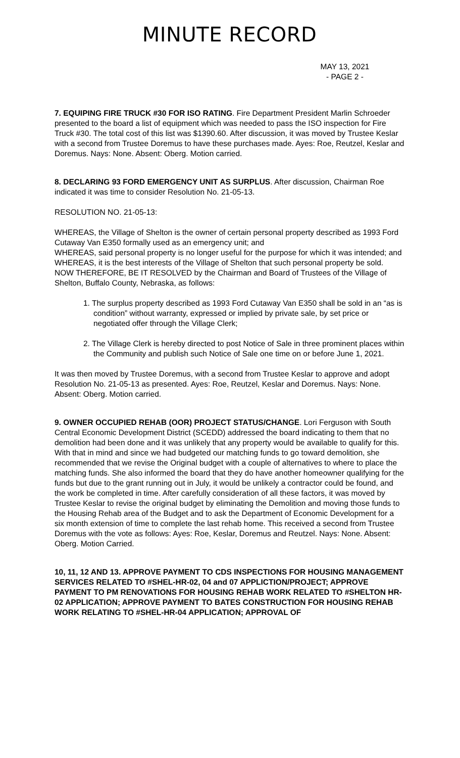MINUTE RECORD
MAY 13, 2021
- PAGE 2 -
7. EQUIPING FIRE TRUCK #30 FOR ISO RATING. Fire Department President Marlin Schroeder presented to the board a list of equipment which was needed to pass the ISO inspection for Fire Truck #30. The total cost of this list was $1390.60. After discussion, it was moved by Trustee Keslar with a second from Trustee Doremus to have these purchases made. Ayes: Roe, Reutzel, Keslar and Doremus. Nays: None. Absent: Oberg. Motion carried.
8. DECLARING 93 FORD EMERGENCY UNIT AS SURPLUS. After discussion, Chairman Roe indicated it was time to consider Resolution No. 21-05-13.
RESOLUTION NO. 21-05-13:
WHEREAS, the Village of Shelton is the owner of certain personal property described as 1993 Ford Cutaway Van E350 formally used as an emergency unit; and
WHEREAS, said personal property is no longer useful for the purpose for which it was intended; and
WHEREAS, it is the best interests of the Village of Shelton that such personal property be sold.
NOW THEREFORE, BE IT RESOLVED by the Chairman and Board of Trustees of the Village of Shelton, Buffalo County, Nebraska, as follows:
1. The surplus property described as 1993 Ford Cutaway Van E350 shall be sold in an “as is condition” without warranty, expressed or implied by private sale, by set price or negotiated offer through the Village Clerk;
2. The Village Clerk is hereby directed to post Notice of Sale in three prominent places within the Community and publish such Notice of Sale one time on or before June 1, 2021.
It was then moved by Trustee Doremus, with a second from Trustee Keslar to approve and adopt Resolution No. 21-05-13 as presented. Ayes: Roe, Reutzel, Keslar and Doremus. Nays: None. Absent: Oberg. Motion carried.
9. OWNER OCCUPIED REHAB (OOR) PROJECT STATUS/CHANGE. Lori Ferguson with South Central Economic Development District (SCEDD) addressed the board indicating to them that no demolition had been done and it was unlikely that any property would be available to qualify for this. With that in mind and since we had budgeted our matching funds to go toward demolition, she recommended that we revise the Original budget with a couple of alternatives to where to place the matching funds. She also informed the board that they do have another homeowner qualifying for the funds but due to the grant running out in July, it would be unlikely a contractor could be found, and the work be completed in time. After carefully consideration of all these factors, it was moved by Trustee Keslar to revise the original budget by eliminating the Demolition and moving those funds to the Housing Rehab area of the Budget and to ask the Department of Economic Development for a six month extension of time to complete the last rehab home. This received a second from Trustee Doremus with the vote as follows: Ayes: Roe, Keslar, Doremus and Reutzel. Nays: None. Absent: Oberg. Motion Carried.
10, 11, 12 AND 13. APPROVE PAYMENT TO CDS INSPECTIONS FOR HOUSING MANAGEMENT SERVICES RELATED TO #SHEL-HR-02, 04 and 07 APPLICTION/PROJECT; APPROVE PAYMENT TO PM RENOVATIONS FOR HOUSING REHAB WORK RELATED TO #SHELTON HR-02 APPLICATION; APPROVE PAYMENT TO BATES CONSTRUCTION FOR HOUSING REHAB WORK RELATING TO #SHEL-HR-04 APPLICATION; APPROVAL OF